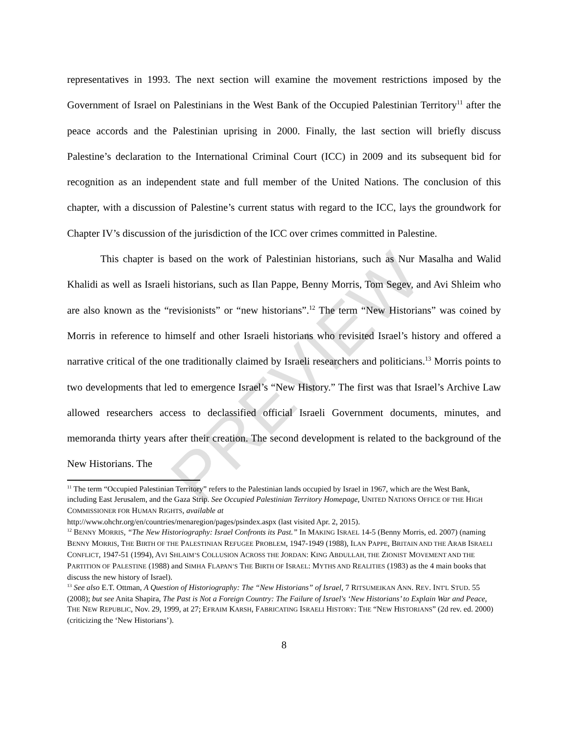representatives in 1993. The next section will examine the movement restrictions imposed by the Government of Israel on Palestinians in the West Bank of the Occupied Palestinian Territory<sup>11</sup> after the peace accords and the Palestinian uprising in 2000. Finally, the last section will briefly discuss Palestine’s declaration to the International Criminal Court (ICC) in 2009 and its subsequent bid for recognition as an independent state and full member of the United Nations. The conclusion of this chapter, with a discussion of Palestine’s current status with regard to the ICC, lays the groundwork for Chapter IV’s discussion of the jurisdiction of the ICC over crimes committed in Palestine.
This chapter is based on the work of Palestinian historians, such as Nur Masalha and Walid Khalidi as well as Israeli historians, such as Ilan Pappe, Benny Morris, Tom Segev, and Avi Shleim who are also known as the “revisionists” or “new historians”.<sup>12</sup> The term “New Historians” was coined by Morris in reference to himself and other Israeli historians who revisited Israel’s history and offered a narrative critical of the one traditionally claimed by Israeli researchers and politicians.<sup>13</sup> Morris points to two developments that led to emergence Israel’s “New History.” The first was that Israel’s Archive Law allowed researchers access to declassified official Israeli Government documents, minutes, and memoranda thirty years after their creation. The second development is related to the background of the New Historians. The
<sup>11</sup> The term “Occupied Palestinian Territory” refers to the Palestinian lands occupied by Israel in 1967, which are the West Bank, including East Jerusalem, and the Gaza Strip. See Occupied Palestinian Territory Homepage, UNITED NATIONS OFFICE OF THE HIGH COMMISSIONER FOR HUMAN RIGHTS, available at
http://www.ohchr.org/en/countries/menaregion/pages/psindex.aspx (last visited Apr. 2, 2015).
<sup>12</sup> BENNY MORRIS, “The New Historiography: Israel Confronts its Past.” In MAKING ISRAEL 14-5 (Benny Morris, ed. 2007) (naming BENNY MORRIS, THE BIRTH OF THE PALESTINIAN REFUGEE PROBLEM, 1947-1949 (1988), ILAN PAPPE, BRITAIN AND THE ARAB ISRAELI CONFLICT, 1947-51 (1994), AVI SHLAIM’S COLLUSION ACROSS THE JORDAN: KING ABDULLAH, THE ZIONIST MOVEMENT AND THE PARTITION OF PALESTINE (1988) and SIMHA FLAPAN’S THE BIRTH OF ISRAEL: MYTHS AND REALITIES (1983) as the 4 main books that discuss the new history of Israel).
<sup>13</sup> See also E.T. Ottman, A Question of Historiography: The “New Historians” of Israel, 7 RITSUMEIKAN ANN. REV. INT'L STUD. 55 (2008); but see Anita Shapira, The Past is Not a Foreign Country: The Failure of Israel's ‘New Historians’ to Explain War and Peace, THE NEW REPUBLIC, Nov. 29, 1999, at 27; EFRAIM KARSH, FABRICATING ISRAELI HISTORY: THE “NEW HISTORIANS” (2d rev. ed. 2000) (criticizing the ‘New Historians’).
8
PREVIEW